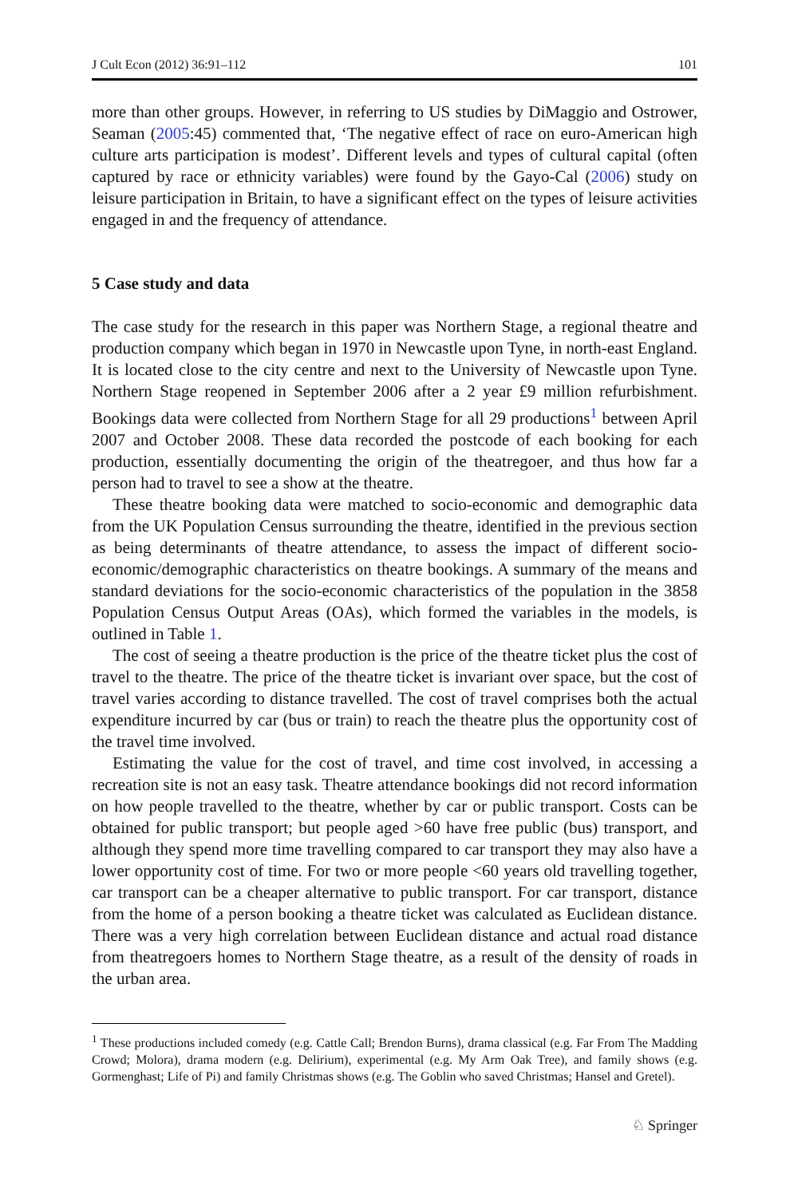J Cult Econ (2012) 36:91–112 101
more than other groups. However, in referring to US studies by DiMaggio and Ostrower, Seaman (2005:45) commented that, ‘The negative effect of race on euro-American high culture arts participation is modest’. Different levels and types of cultural capital (often captured by race or ethnicity variables) were found by the Gayo-Cal (2006) study on leisure participation in Britain, to have a significant effect on the types of leisure activities engaged in and the frequency of attendance.
5 Case study and data
The case study for the research in this paper was Northern Stage, a regional theatre and production company which began in 1970 in Newcastle upon Tyne, in north-east England. It is located close to the city centre and next to the University of Newcastle upon Tyne. Northern Stage reopened in September 2006 after a 2 year £9 million refurbishment. Bookings data were collected from Northern Stage for all 29 productions<sup>1</sup> between April 2007 and October 2008. These data recorded the postcode of each booking for each production, essentially documenting the origin of the theatregoer, and thus how far a person had to travel to see a show at the theatre.
These theatre booking data were matched to socio-economic and demographic data from the UK Population Census surrounding the theatre, identified in the previous section as being determinants of theatre attendance, to assess the impact of different socio-economic/demographic characteristics on theatre bookings. A summary of the means and standard deviations for the socio-economic characteristics of the population in the 3858 Population Census Output Areas (OAs), which formed the variables in the models, is outlined in Table 1.
The cost of seeing a theatre production is the price of the theatre ticket plus the cost of travel to the theatre. The price of the theatre ticket is invariant over space, but the cost of travel varies according to distance travelled. The cost of travel comprises both the actual expenditure incurred by car (bus or train) to reach the theatre plus the opportunity cost of the travel time involved.
Estimating the value for the cost of travel, and time cost involved, in accessing a recreation site is not an easy task. Theatre attendance bookings did not record information on how people travelled to the theatre, whether by car or public transport. Costs can be obtained for public transport; but people aged >60 have free public (bus) transport, and although they spend more time travelling compared to car transport they may also have a lower opportunity cost of time. For two or more people <60 years old travelling together, car transport can be a cheaper alternative to public transport. For car transport, distance from the home of a person booking a theatre ticket was calculated as Euclidean distance. There was a very high correlation between Euclidean distance and actual road distance from theatregoers homes to Northern Stage theatre, as a result of the density of roads in the urban area.
<sup>1</sup> These productions included comedy (e.g. Cattle Call; Brendon Burns), drama classical (e.g. Far From The Madding Crowd; Molora), drama modern (e.g. Delirium), experimental (e.g. My Arm Oak Tree), and family shows (e.g. Gormenghast; Life of Pi) and family Christmas shows (e.g. The Goblin who saved Christmas; Hansel and Gretel).
♘ Springer